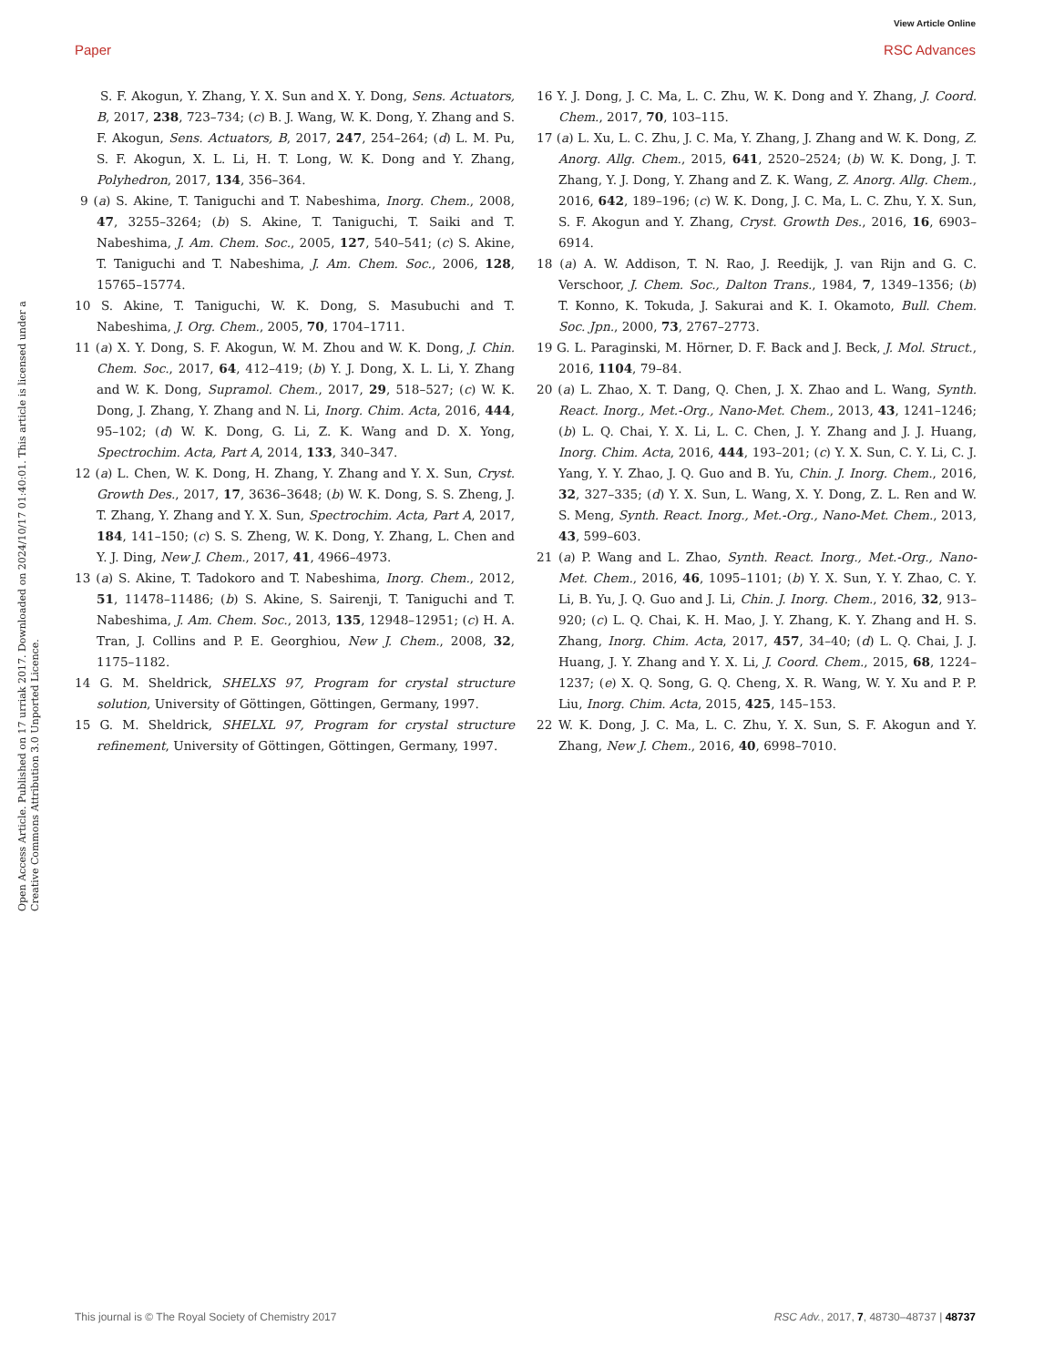View Article Online
Paper RSC Advances
Open Access Article. Published on 17 urriak 2017. Downloaded on 2024/10/17 01:40:01. This article is licensed under a Creative Commons Attribution 3.0 Unported Licence.
S. F. Akogun, Y. Zhang, Y. X. Sun and X. Y. Dong, Sens. Actuators, B, 2017, 238, 723–734; (c) B. J. Wang, W. K. Dong, Y. Zhang and S. F. Akogun, Sens. Actuators, B, 2017, 247, 254–264; (d) L. M. Pu, S. F. Akogun, X. L. Li, H. T. Long, W. K. Dong and Y. Zhang, Polyhedron, 2017, 134, 356–364.
9 (a) S. Akine, T. Taniguchi and T. Nabeshima, Inorg. Chem., 2008, 47, 3255–3264; (b) S. Akine, T. Taniguchi, T. Saiki and T. Nabeshima, J. Am. Chem. Soc., 2005, 127, 540–541; (c) S. Akine, T. Taniguchi and T. Nabeshima, J. Am. Chem. Soc., 2006, 128, 15765–15774.
10 S. Akine, T. Taniguchi, W. K. Dong, S. Masubuchi and T. Nabeshima, J. Org. Chem., 2005, 70, 1704–1711.
11 (a) X. Y. Dong, S. F. Akogun, W. M. Zhou and W. K. Dong, J. Chin. Chem. Soc., 2017, 64, 412–419; (b) Y. J. Dong, X. L. Li, Y. Zhang and W. K. Dong, Supramol. Chem., 2017, 29, 518–527; (c) W. K. Dong, J. Zhang, Y. Zhang and N. Li, Inorg. Chim. Acta, 2016, 444, 95–102; (d) W. K. Dong, G. Li, Z. K. Wang and D. X. Yong, Spectrochim. Acta, Part A, 2014, 133, 340–347.
12 (a) L. Chen, W. K. Dong, H. Zhang, Y. Zhang and Y. X. Sun, Cryst. Growth Des., 2017, 17, 3636–3648; (b) W. K. Dong, S. S. Zheng, J. T. Zhang, Y. Zhang and Y. X. Sun, Spectrochim. Acta, Part A, 2017, 184, 141–150; (c) S. S. Zheng, W. K. Dong, Y. Zhang, L. Chen and Y. J. Ding, New J. Chem., 2017, 41, 4966–4973.
13 (a) S. Akine, T. Tadokoro and T. Nabeshima, Inorg. Chem., 2012, 51, 11478–11486; (b) S. Akine, S. Sairenji, T. Taniguchi and T. Nabeshima, J. Am. Chem. Soc., 2013, 135, 12948–12951; (c) H. A. Tran, J. Collins and P. E. Georghiou, New J. Chem., 2008, 32, 1175–1182.
14 G. M. Sheldrick, SHELXS 97, Program for crystal structure solution, University of Göttingen, Göttingen, Germany, 1997.
15 G. M. Sheldrick, SHELXL 97, Program for crystal structure refinement, University of Göttingen, Göttingen, Germany, 1997.
16 Y. J. Dong, J. C. Ma, L. C. Zhu, W. K. Dong and Y. Zhang, J. Coord. Chem., 2017, 70, 103–115.
17 (a) L. Xu, L. C. Zhu, J. C. Ma, Y. Zhang, J. Zhang and W. K. Dong, Z. Anorg. Allg. Chem., 2015, 641, 2520–2524; (b) W. K. Dong, J. T. Zhang, Y. J. Dong, Y. Zhang and Z. K. Wang, Z. Anorg. Allg. Chem., 2016, 642, 189–196; (c) W. K. Dong, J. C. Ma, L. C. Zhu, Y. X. Sun, S. F. Akogun and Y. Zhang, Cryst. Growth Des., 2016, 16, 6903–6914.
18 (a) A. W. Addison, T. N. Rao, J. Reedijk, J. van Rijn and G. C. Verschoor, J. Chem. Soc., Dalton Trans., 1984, 7, 1349–1356; (b) T. Konno, K. Tokuda, J. Sakurai and K. I. Okamoto, Bull. Chem. Soc. Jpn., 2000, 73, 2767–2773.
19 G. L. Paraginski, M. Hörner, D. F. Back and J. Beck, J. Mol. Struct., 2016, 1104, 79–84.
20 (a) L. Zhao, X. T. Dang, Q. Chen, J. X. Zhao and L. Wang, Synth. React. Inorg., Met.-Org., Nano-Met. Chem., 2013, 43, 1241–1246; (b) L. Q. Chai, Y. X. Li, L. C. Chen, J. Y. Zhang and J. J. Huang, Inorg. Chim. Acta, 2016, 444, 193–201; (c) Y. X. Sun, C. Y. Li, C. J. Yang, Y. Y. Zhao, J. Q. Guo and B. Yu, Chin. J. Inorg. Chem., 2016, 32, 327–335; (d) Y. X. Sun, L. Wang, X. Y. Dong, Z. L. Ren and W. S. Meng, Synth. React. Inorg., Met.-Org., Nano-Met. Chem., 2013, 43, 599–603.
21 (a) P. Wang and L. Zhao, Synth. React. Inorg., Met.-Org., Nano-Met. Chem., 2016, 46, 1095–1101; (b) Y. X. Sun, Y. Y. Zhao, C. Y. Li, B. Yu, J. Q. Guo and J. Li, Chin. J. Inorg. Chem., 2016, 32, 913–920; (c) L. Q. Chai, K. H. Mao, J. Y. Zhang, K. Y. Zhang and H. S. Zhang, Inorg. Chim. Acta, 2017, 457, 34–40; (d) L. Q. Chai, J. J. Huang, J. Y. Zhang and Y. X. Li, J. Coord. Chem., 2015, 68, 1224–1237; (e) X. Q. Song, G. Q. Cheng, X. R. Wang, W. Y. Xu and P. P. Liu, Inorg. Chim. Acta, 2015, 425, 145–153.
22 W. K. Dong, J. C. Ma, L. C. Zhu, Y. X. Sun, S. F. Akogun and Y. Zhang, New J. Chem., 2016, 40, 6998–7010.
This journal is © The Royal Society of Chemistry 2017 RSC Adv., 2017, 7, 48730–48737 | 48737